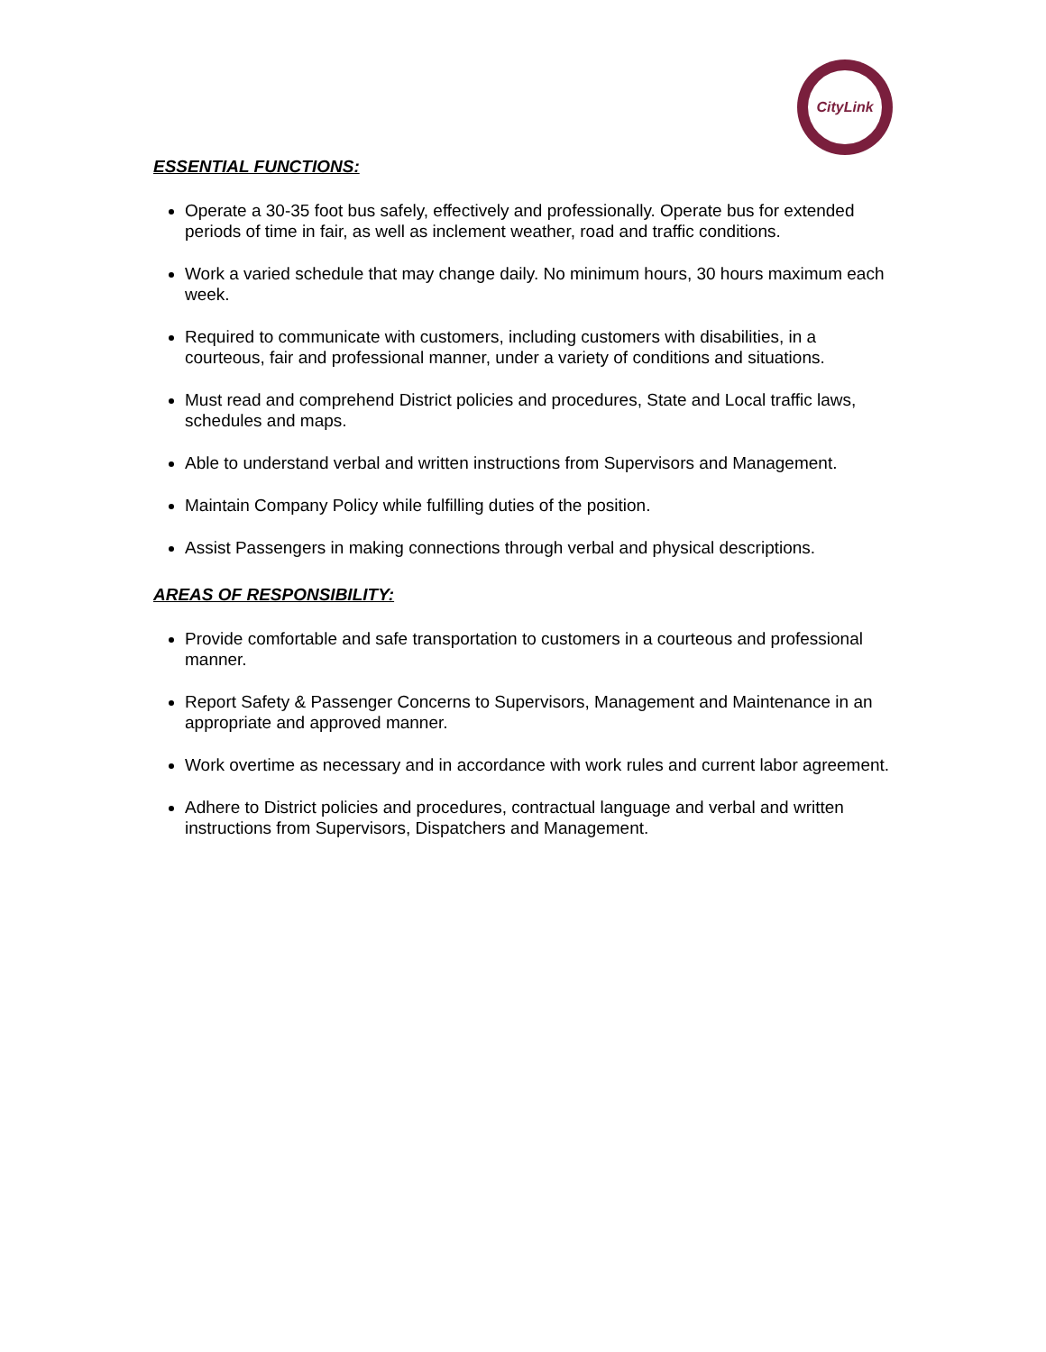CityLink
ESSENTIAL FUNCTIONS:
Operate a 30-35 foot bus safely, effectively and professionally. Operate bus for extended periods of time in fair, as well as inclement weather, road and traffic conditions.
Work a varied schedule that may change daily. No minimum hours, 30 hours maximum each week.
Required to communicate with customers, including customers with disabilities, in a courteous, fair and professional manner, under a variety of conditions and situations.
Must read and comprehend District policies and procedures, State and Local traffic laws, schedules and maps.
Able to understand verbal and written instructions from Supervisors and Management.
Maintain Company Policy while fulfilling duties of the position.
Assist Passengers in making connections through verbal and physical descriptions.
AREAS OF RESPONSIBILITY:
Provide comfortable and safe transportation to customers in a courteous and professional manner.
Report Safety & Passenger Concerns to Supervisors, Management and Maintenance in an appropriate and approved manner.
Work overtime as necessary and in accordance with work rules and current labor agreement.
Adhere to District policies and procedures, contractual language and verbal and written instructions from Supervisors, Dispatchers and Management.